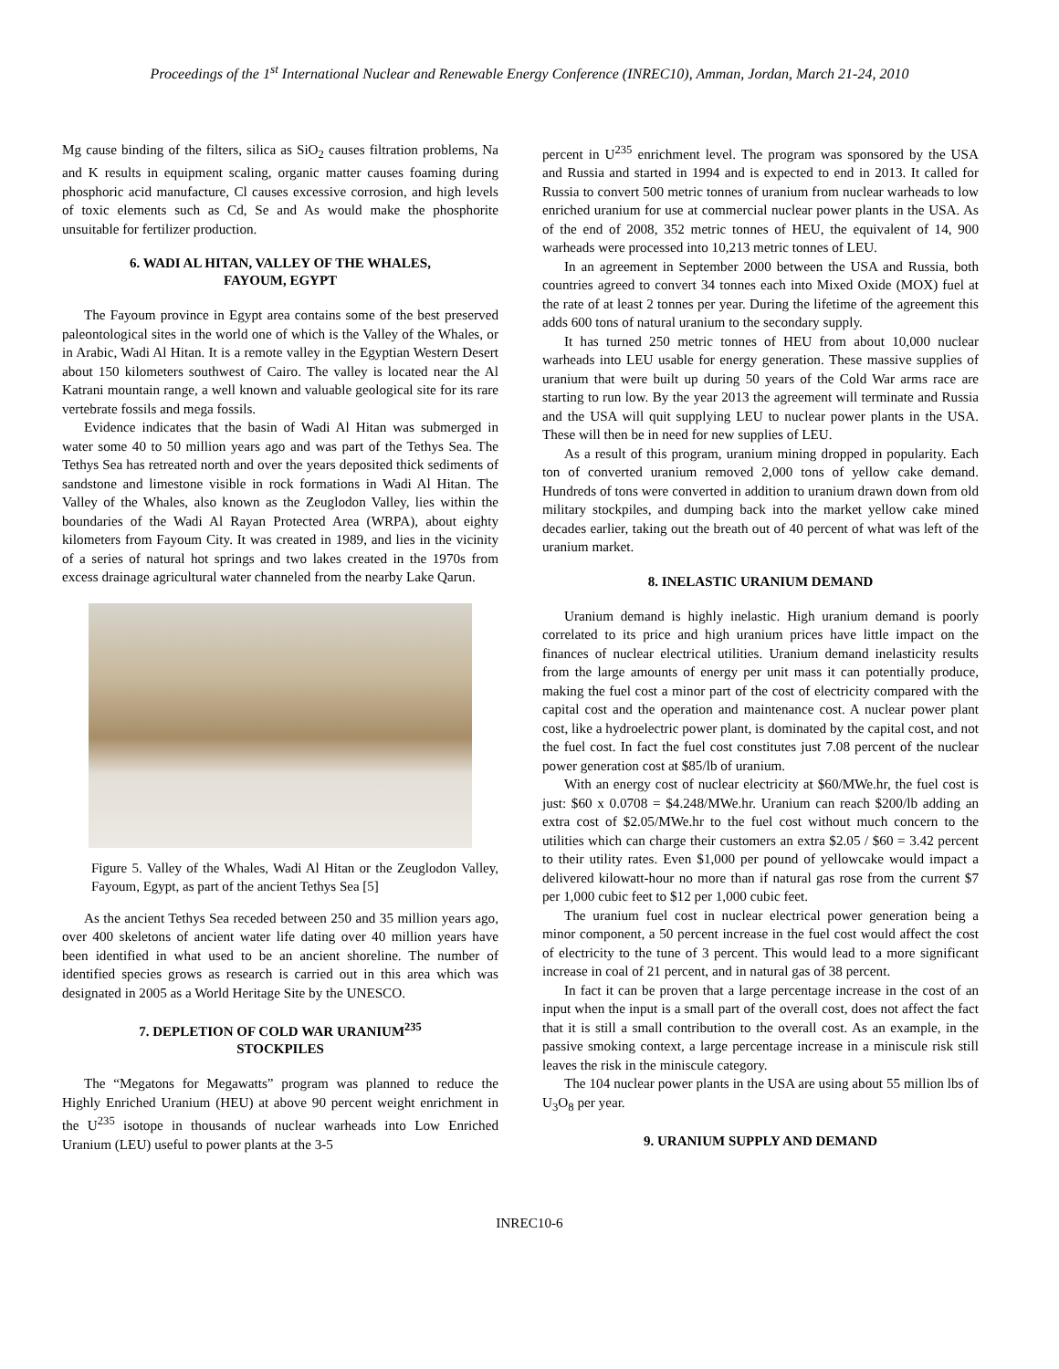Proceedings of the 1<sup>st</sup> International Nuclear and Renewable Energy Conference (INREC10), Amman, Jordan, March 21-24, 2010
Mg cause binding of the filters, silica as SiO<sub>2</sub> causes filtration problems, Na and K results in equipment scaling, organic matter causes foaming during phosphoric acid manufacture, Cl causes excessive corrosion, and high levels of toxic elements such as Cd, Se and As would make the phosphorite unsuitable for fertilizer production.
6. WADI AL HITAN, VALLEY OF THE WHALES,
FAYOUM, EGYPT
The Fayoum province in Egypt area contains some of the best preserved paleontological sites in the world one of which is the Valley of the Whales, or in Arabic, Wadi Al Hitan. It is a remote valley in the Egyptian Western Desert about 150 kilometers southwest of Cairo. The valley is located near the Al Katrani mountain range, a well known and valuable geological site for its rare vertebrate fossils and mega fossils.
Evidence indicates that the basin of Wadi Al Hitan was submerged in water some 40 to 50 million years ago and was part of the Tethys Sea. The Tethys Sea has retreated north and over the years deposited thick sediments of sandstone and limestone visible in rock formations in Wadi Al Hitan. The Valley of the Whales, also known as the Zeuglodon Valley, lies within the boundaries of the Wadi Al Rayan Protected Area (WRPA), about eighty kilometers from Fayoum City. It was created in 1989, and lies in the vicinity of a series of natural hot springs and two lakes created in the 1970s from excess drainage agricultural water channeled from the nearby Lake Qarun.
Figure 5. Valley of the Whales, Wadi Al Hitan or the Zeuglodon Valley, Fayoum, Egypt, as part of the ancient Tethys Sea [5]
As the ancient Tethys Sea receded between 250 and 35 million years ago, over 400 skeletons of ancient water life dating over 40 million years have been identified in what used to be an ancient shoreline. The number of identified species grows as research is carried out in this area which was designated in 2005 as a World Heritage Site by the UNESCO.
7. DEPLETION OF COLD WAR URANIUM<sup>235</sup>
STOCKPILES
The “Megatons for Megawatts” program was planned to reduce the Highly Enriched Uranium (HEU) at above 90 percent weight enrichment in the U<sup>235</sup> isotope in thousands of nuclear warheads into Low Enriched Uranium (LEU) useful to power plants at the 3-5
percent in U<sup>235</sup> enrichment level. The program was sponsored by the USA and Russia and started in 1994 and is expected to end in 2013. It called for Russia to convert 500 metric tonnes of uranium from nuclear warheads to low enriched uranium for use at commercial nuclear power plants in the USA. As of the end of 2008, 352 metric tonnes of HEU, the equivalent of 14, 900 warheads were processed into 10,213 metric tonnes of LEU.
In an agreement in September 2000 between the USA and Russia, both countries agreed to convert 34 tonnes each into Mixed Oxide (MOX) fuel at the rate of at least 2 tonnes per year. During the lifetime of the agreement this adds 600 tons of natural uranium to the secondary supply.
It has turned 250 metric tonnes of HEU from about 10,000 nuclear warheads into LEU usable for energy generation. These massive supplies of uranium that were built up during 50 years of the Cold War arms race are starting to run low. By the year 2013 the agreement will terminate and Russia and the USA will quit supplying LEU to nuclear power plants in the USA. These will then be in need for new supplies of LEU.
As a result of this program, uranium mining dropped in popularity. Each ton of converted uranium removed 2,000 tons of yellow cake demand. Hundreds of tons were converted in addition to uranium drawn down from old military stockpiles, and dumping back into the market yellow cake mined decades earlier, taking out the breath out of 40 percent of what was left of the uranium market.
8. INELASTIC URANIUM DEMAND
Uranium demand is highly inelastic. High uranium demand is poorly correlated to its price and high uranium prices have little impact on the finances of nuclear electrical utilities. Uranium demand inelasticity results from the large amounts of energy per unit mass it can potentially produce, making the fuel cost a minor part of the cost of electricity compared with the capital cost and the operation and maintenance cost. A nuclear power plant cost, like a hydroelectric power plant, is dominated by the capital cost, and not the fuel cost. In fact the fuel cost constitutes just 7.08 percent of the nuclear power generation cost at $85/lb of uranium.
With an energy cost of nuclear electricity at $60/MWe.hr, the fuel cost is just: $60 x 0.0708 = $4.248/MWe.hr. Uranium can reach $200/lb adding an extra cost of $2.05/MWe.hr to the fuel cost without much concern to the utilities which can charge their customers an extra $2.05 / $60 = 3.42 percent to their utility rates. Even $1,000 per pound of yellowcake would impact a delivered kilowatt-hour no more than if natural gas rose from the current $7 per 1,000 cubic feet to $12 per 1,000 cubic feet.
The uranium fuel cost in nuclear electrical power generation being a minor component, a 50 percent increase in the fuel cost would affect the cost of electricity to the tune of 3 percent. This would lead to a more significant increase in coal of 21 percent, and in natural gas of 38 percent.
In fact it can be proven that a large percentage increase in the cost of an input when the input is a small part of the overall cost, does not affect the fact that it is still a small contribution to the overall cost. As an example, in the passive smoking context, a large percentage increase in a miniscule risk still leaves the risk in the miniscule category.
The 104 nuclear power plants in the USA are using about 55 million lbs of U<sub>3</sub>O<sub>8</sub> per year.
9. URANIUM SUPPLY AND DEMAND
INREC10-6